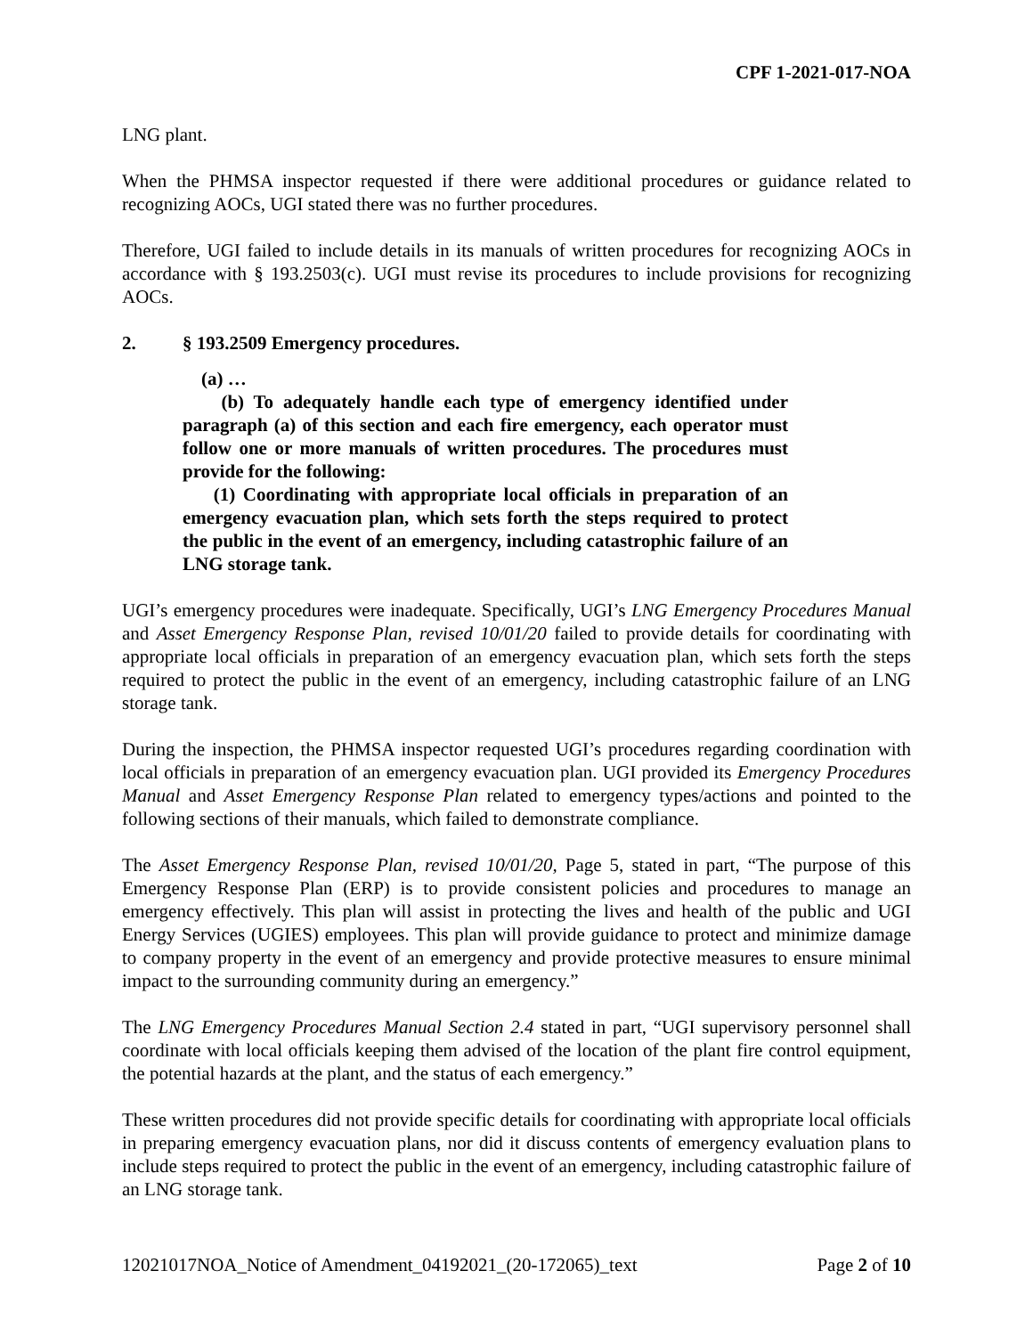CPF 1-2021-017-NOA
LNG plant.
When the PHMSA inspector requested if there were additional procedures or guidance related to recognizing AOCs, UGI stated there was no further procedures.
Therefore, UGI failed to include details in its manuals of written procedures for recognizing AOCs in accordance with § 193.2503(c). UGI must revise its procedures to include provisions for recognizing AOCs.
2. § 193.2509 Emergency procedures.
(a) …
(b) To adequately handle each type of emergency identified under paragraph (a) of this section and each fire emergency, each operator must follow one or more manuals of written procedures. The procedures must provide for the following:
(1) Coordinating with appropriate local officials in preparation of an emergency evacuation plan, which sets forth the steps required to protect the public in the event of an emergency, including catastrophic failure of an LNG storage tank.
UGI’s emergency procedures were inadequate. Specifically, UGI’s LNG Emergency Procedures Manual and Asset Emergency Response Plan, revised 10/01/20 failed to provide details for coordinating with appropriate local officials in preparation of an emergency evacuation plan, which sets forth the steps required to protect the public in the event of an emergency, including catastrophic failure of an LNG storage tank.
During the inspection, the PHMSA inspector requested UGI’s procedures regarding coordination with local officials in preparation of an emergency evacuation plan. UGI provided its Emergency Procedures Manual and Asset Emergency Response Plan related to emergency types/actions and pointed to the following sections of their manuals, which failed to demonstrate compliance.
The Asset Emergency Response Plan, revised 10/01/20, Page 5, stated in part, “The purpose of this Emergency Response Plan (ERP) is to provide consistent policies and procedures to manage an emergency effectively. This plan will assist in protecting the lives and health of the public and UGI Energy Services (UGIES) employees. This plan will provide guidance to protect and minimize damage to company property in the event of an emergency and provide protective measures to ensure minimal impact to the surrounding community during an emergency.”
The LNG Emergency Procedures Manual Section 2.4 stated in part, “UGI supervisory personnel shall coordinate with local officials keeping them advised of the location of the plant fire control equipment, the potential hazards at the plant, and the status of each emergency.”
These written procedures did not provide specific details for coordinating with appropriate local officials in preparing emergency evacuation plans, nor did it discuss contents of emergency evaluation plans to include steps required to protect the public in the event of an emergency, including catastrophic failure of an LNG storage tank.
12021017NOA_Notice of Amendment_04192021_(20-172065)_text Page 2 of 10